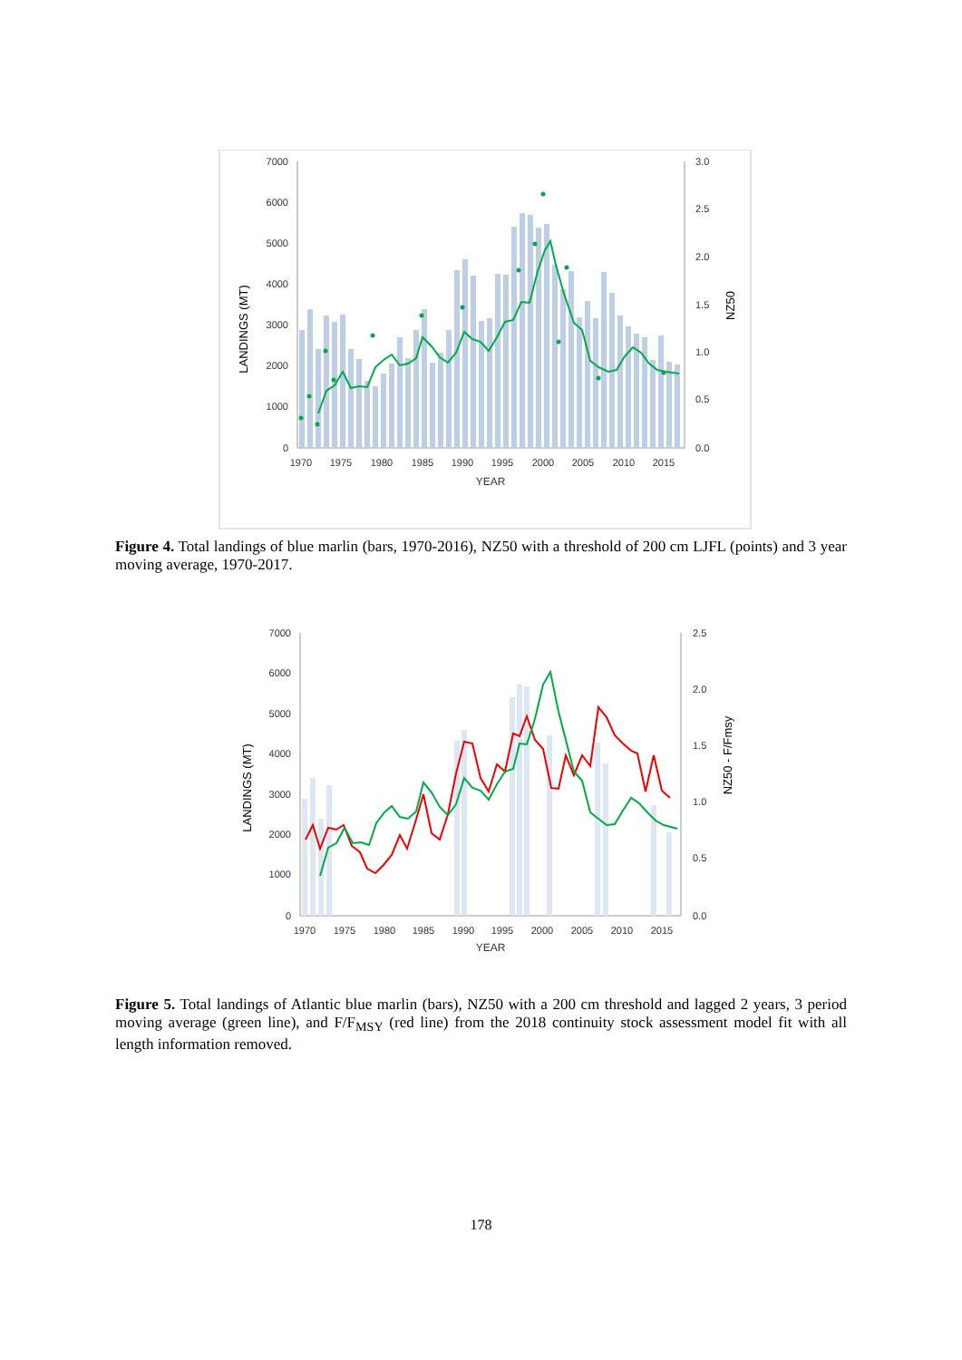7000
6000
5000
4000
3000
2000
1000
0
3.0
2.5
2.0
1.5
1.0
0.5
0.0
1970
1975
1980
1985
1990
1995
2000
2005
2010
2015
YEAR
LANDINGS (MT)
NZ50
Figure 4. Total landings of blue marlin (bars, 1970-2016), NZ50 with a threshold of 200 cm LJFL (points) and 3 year moving average, 1970-2017.
7000
6000
5000
4000
3000
2000
1000
0
2.5
2.0
1.5
1.0
0.5
0.0
1970
1975
1980
1985
1990
1995
2000
2005
2010
2015
YEAR
LANDINGS (MT)
NZ50 - F/Fmsy
Figure 5. Total landings of Atlantic blue marlin (bars), NZ50 with a 200 cm threshold and lagged 2 years, 3 period moving average (green line), and F/F<sub>MSY</sub> (red line) from the 2018 continuity stock assessment model fit with all length information removed.
178